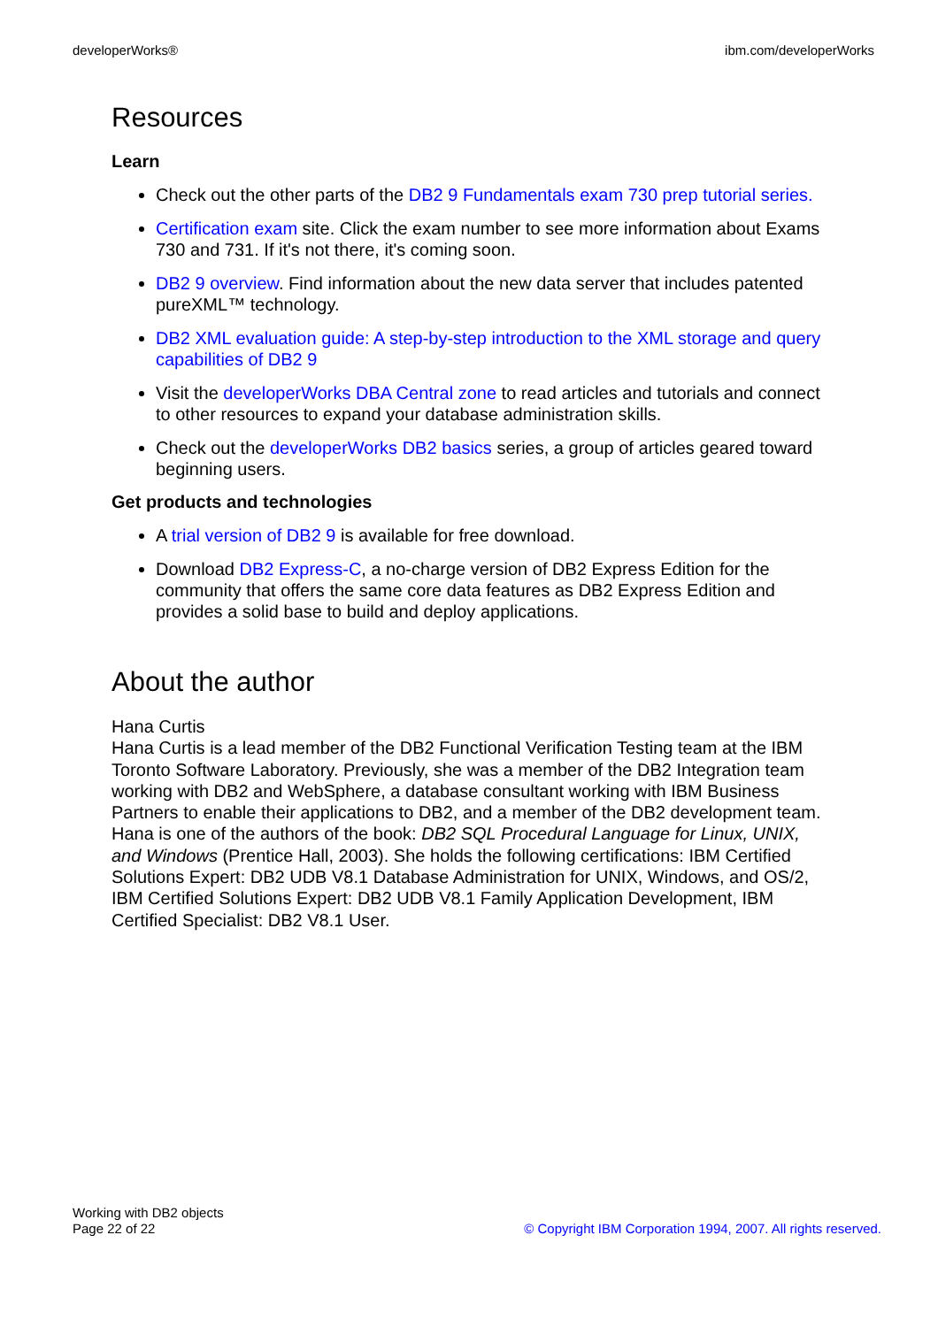developerWorks® ibm.com/developerWorks
Resources
Learn
Check out the other parts of the DB2 9 Fundamentals exam 730 prep tutorial series.
Certification exam site. Click the exam number to see more information about Exams 730 and 731. If it's not there, it's coming soon.
DB2 9 overview. Find information about the new data server that includes patented pureXML™ technology.
DB2 XML evaluation guide: A step-by-step introduction to the XML storage and query capabilities of DB2 9
Visit the developerWorks DBA Central zone to read articles and tutorials and connect to other resources to expand your database administration skills.
Check out the developerWorks DB2 basics series, a group of articles geared toward beginning users.
Get products and technologies
A trial version of DB2 9 is available for free download.
Download DB2 Express-C, a no-charge version of DB2 Express Edition for the community that offers the same core data features as DB2 Express Edition and provides a solid base to build and deploy applications.
About the author
Hana Curtis
Hana Curtis is a lead member of the DB2 Functional Verification Testing team at the IBM Toronto Software Laboratory. Previously, she was a member of the DB2 Integration team working with DB2 and WebSphere, a database consultant working with IBM Business Partners to enable their applications to DB2, and a member of the DB2 development team. Hana is one of the authors of the book: DB2 SQL Procedural Language for Linux, UNIX, and Windows (Prentice Hall, 2003). She holds the following certifications: IBM Certified Solutions Expert: DB2 UDB V8.1 Database Administration for UNIX, Windows, and OS/2, IBM Certified Solutions Expert: DB2 UDB V8.1 Family Application Development, IBM Certified Specialist: DB2 V8.1 User.
Working with DB2 objects
Page 22 of 22
© Copyright IBM Corporation 1994, 2007. All rights reserved.